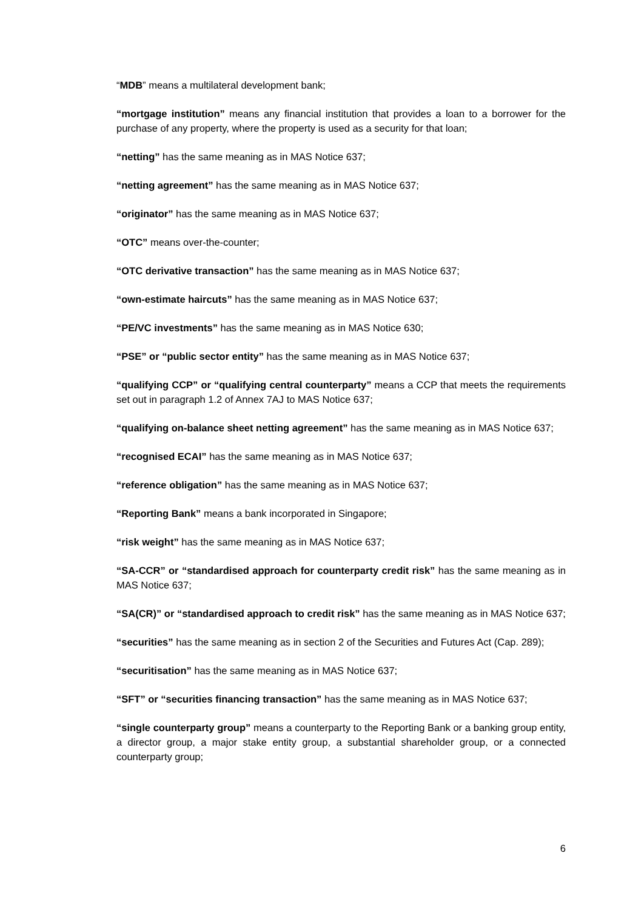“MDB” means a multilateral development bank;
“mortgage institution” means any financial institution that provides a loan to a borrower for the purchase of any property, where the property is used as a security for that loan;
“netting” has the same meaning as in MAS Notice 637;
“netting agreement” has the same meaning as in MAS Notice 637;
“originator” has the same meaning as in MAS Notice 637;
“OTC” means over-the-counter;
“OTC derivative transaction” has the same meaning as in MAS Notice 637;
“own-estimate haircuts” has the same meaning as in MAS Notice 637;
“PE/VC investments” has the same meaning as in MAS Notice 630;
“PSE” or “public sector entity” has the same meaning as in MAS Notice 637;
“qualifying CCP” or “qualifying central counterparty” means a CCP that meets the requirements set out in paragraph 1.2 of Annex 7AJ to MAS Notice 637;
“qualifying on-balance sheet netting agreement” has the same meaning as in MAS Notice 637;
“recognised ECAI” has the same meaning as in MAS Notice 637;
“reference obligation” has the same meaning as in MAS Notice 637;
“Reporting Bank” means a bank incorporated in Singapore;
“risk weight” has the same meaning as in MAS Notice 637;
“SA-CCR” or “standardised approach for counterparty credit risk” has the same meaning as in MAS Notice 637;
“SA(CR)” or “standardised approach to credit risk” has the same meaning as in MAS Notice 637;
“securities” has the same meaning as in section 2 of the Securities and Futures Act (Cap. 289);
“securitisation” has the same meaning as in MAS Notice 637;
“SFT” or “securities financing transaction” has the same meaning as in MAS Notice 637;
“single counterparty group” means a counterparty to the Reporting Bank or a banking group entity, a director group, a major stake entity group, a substantial shareholder group, or a connected counterparty group;
6